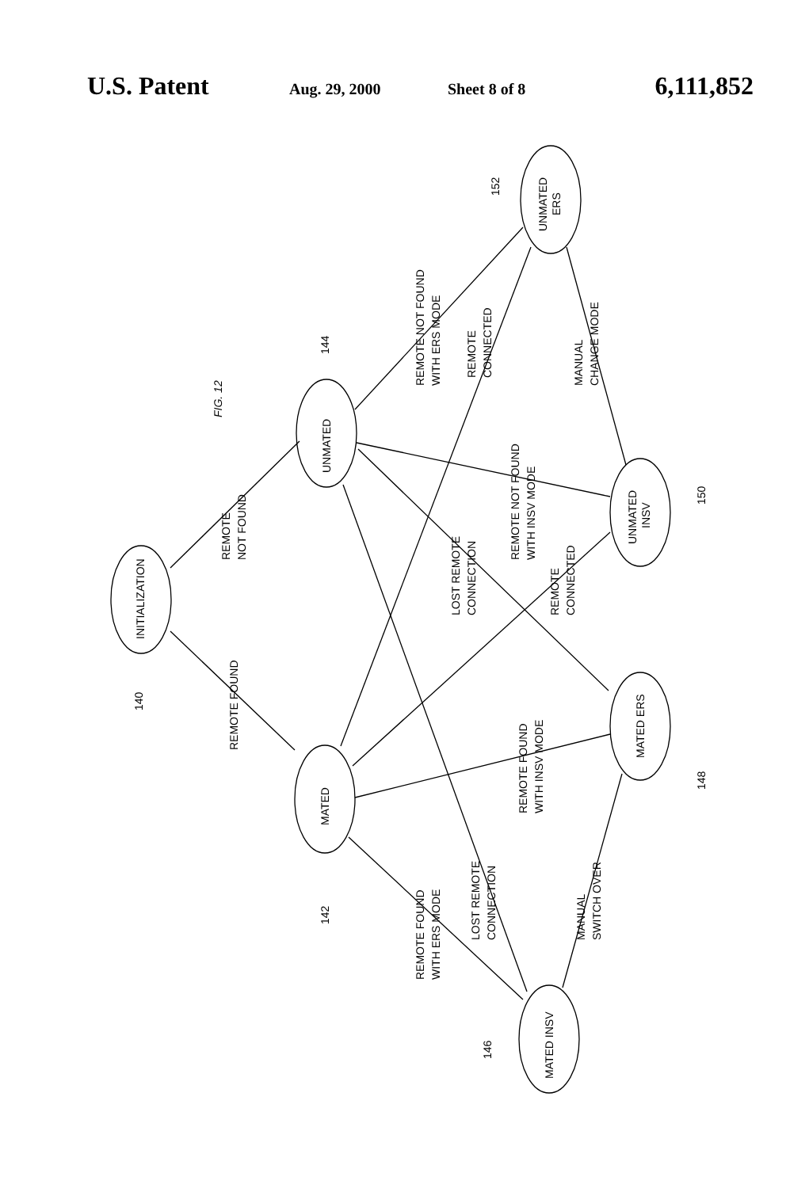U.S. Patent Aug. 29, 2000 Sheet 8 of 8 6,111,852
INITIALIZATION
UNMATED
MATED
MATED INSV
MATED ERS
UNMATED
INSV
UNMATED
ERS
140
142
144
146
148
150
152
FIG. 12
REMOTE
NOT FOUND
REMOTE FOUND
REMOTE NOT FOUND
WITH ERS MODE
REMOTE
CONNECTED
MANUAL
CHANGE MODE
REMOTE NOT FOUND
WITH INSV MODE
LOST REMOTE
CONNECTION
REMOTE
CONNECTED
REMOTE FOUND
WITH INSV MODE
REMOTE FOUND
WITH ERS MODE
LOST REMOTE
CONNECTION
MANUAL
SWITCH OVER